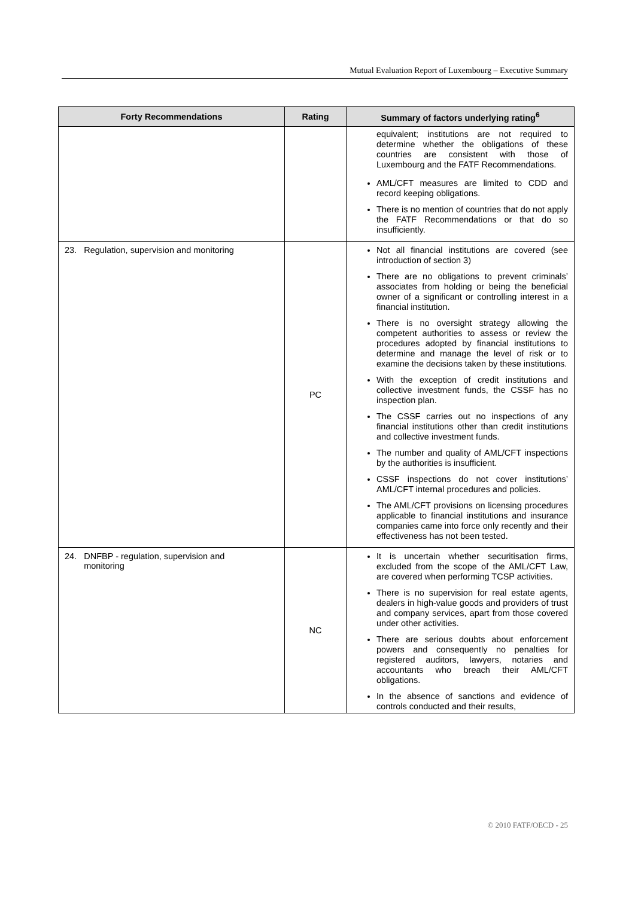Mutual Evaluation Report of Luxembourg – Executive Summary
| Forty Recommendations | Rating | Summary of factors underlying rating<sup>6</sup> |
| --- | --- | --- |
| | | equivalent; institutions are not required to determine whether the obligations of these countries are consistent with those of Luxembourg and the FATF Recommendations. AML/CFT measures are limited to CDD and record keeping obligations. There is no mention of countries that do not apply the FATF Recommendations or that do so insufficiently. |
| 23. Regulation, supervision and monitoring | PC | Not all financial institutions are covered (see introduction of section 3) There are no obligations to prevent criminals’ associates from holding or being the beneficial owner of a significant or controlling interest in a financial institution. There is no oversight strategy allowing the competent authorities to assess or review the procedures adopted by financial institutions to determine and manage the level of risk or to examine the decisions taken by these institutions. With the exception of credit institutions and collective investment funds, the CSSF has no inspection plan. The CSSF carries out no inspections of any financial institutions other than credit institutions and collective investment funds. The number and quality of AML/CFT inspections by the authorities is insufficient. CSSF inspections do not cover institutions’ AML/CFT internal procedures and policies. The AML/CFT provisions on licensing procedures applicable to financial institutions and insurance companies came into force only recently and their effectiveness has not been tested. |
| 24. DNFBP - regulation, supervision and monitoring | NC | It is uncertain whether securitisation firms, excluded from the scope of the AML/CFT Law, are covered when performing TCSP activities. There is no supervision for real estate agents, dealers in high-value goods and providers of trust and company services, apart from those covered under other activities. There are serious doubts about enforcement powers and consequently no penalties for registered auditors, lawyers, notaries and accountants who breach their AML/CFT obligations. In the absence of sanctions and evidence of controls conducted and their results, |
© 2010 FATF/OECD - 25